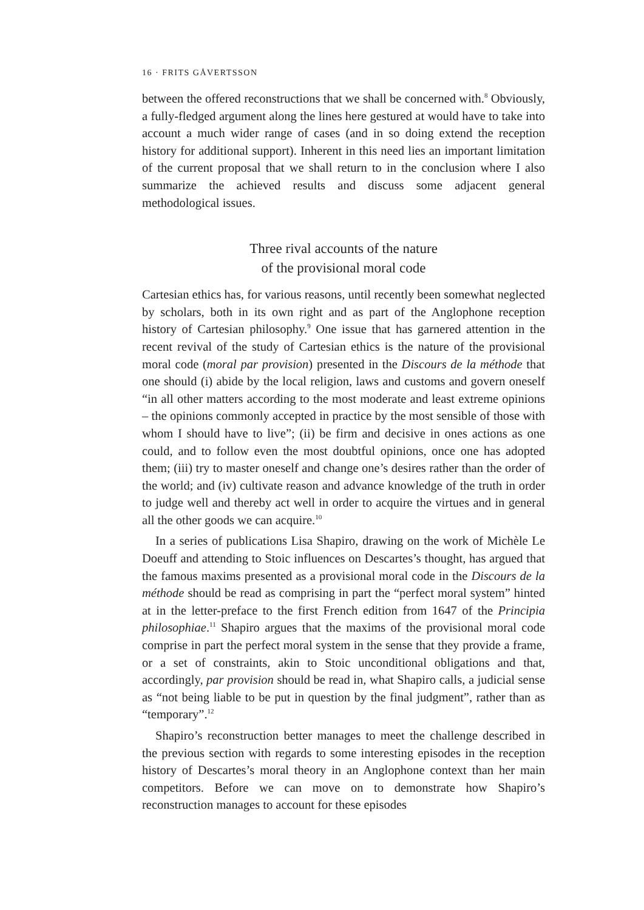16 · FRITS GÅVERTSSON
between the offered reconstructions that we shall be concerned with.<sup>8</sup> Obviously, a fully-fledged argument along the lines here gestured at would have to take into account a much wider range of cases (and in so doing extend the reception history for additional support). Inherent in this need lies an important limitation of the current proposal that we shall return to in the conclusion where I also summarize the achieved results and discuss some adjacent general methodological issues.
Three rival accounts of the nature
of the provisional moral code
Cartesian ethics has, for various reasons, until recently been somewhat neglected by scholars, both in its own right and as part of the Anglophone reception history of Cartesian philosophy.<sup>9</sup> One issue that has garnered attention in the recent revival of the study of Cartesian ethics is the nature of the provisional moral code (moral par provision) presented in the Discours de la méthode that one should (i) abide by the local religion, laws and customs and govern oneself “in all other matters according to the most moderate and least extreme opinions – the opinions commonly accepted in practice by the most sensible of those with whom I should have to live”; (ii) be firm and decisive in ones actions as one could, and to follow even the most doubtful opinions, once one has adopted them; (iii) try to master oneself and change one’s desires rather than the order of the world; and (iv) cultivate reason and advance knowledge of the truth in order to judge well and thereby act well in order to acquire the virtues and in general all the other goods we can acquire.<sup>10</sup>
In a series of publications Lisa Shapiro, drawing on the work of Michèle Le Doeuff and attending to Stoic influences on Descartes’s thought, has argued that the famous maxims presented as a provisional moral code in the Discours de la méthode should be read as comprising in part the “perfect moral system” hinted at in the letter-preface to the first French edition from 1647 of the Principia philosophiae.<sup>11</sup> Shapiro argues that the maxims of the provisional moral code comprise in part the perfect moral system in the sense that they provide a frame, or a set of constraints, akin to Stoic unconditional obligations and that, accordingly, par provision should be read in, what Shapiro calls, a judicial sense as “not being liable to be put in question by the final judgment”, rather than as “temporary”.<sup>12</sup>
Shapiro’s reconstruction better manages to meet the challenge described in the previous section with regards to some interesting episodes in the reception history of Descartes’s moral theory in an Anglophone context than her main competitors. Before we can move on to demonstrate how Shapiro’s reconstruction manages to account for these episodes